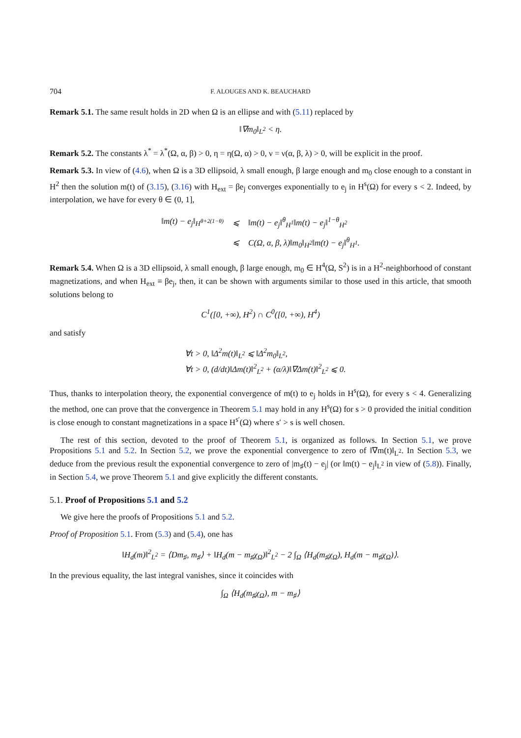704 F. ALOUGES AND K. BEAUCHARD
Remark 5.1. The same result holds in 2D when Ω is an ellipse and with (5.11) replaced by
‖∇m<sub>0</sub>‖<sub>L<sup>2</sup></sub> < η.
Remark 5.2. The constants λ<sup>*</sup> = λ<sup>*</sup>(Ω, α, β) > 0, η = η(Ω, α) > 0, ν = ν(α, β, λ) > 0, will be explicit in the proof.
Remark 5.3. In view of (4.6), when Ω is a 3D ellipsoid, λ small enough, β large enough and m<sub>0</sub> close enough to a constant in H<sup>2</sup> then the solution m(t) of (3.15), (3.16) with H<sub>ext</sub> = βe<sub>j</sub> converges exponentially to e<sub>j</sub> in H<sup>s</sup>(Ω) for every s < 2. Indeed, by interpolation, we have for every θ ∈ (0, 1],
| ‖m(t) − e<sub>j</sub>‖<sub>H<sup>θ+2(1−θ)</sup></sub> | ⩽ | ‖m(t) − e<sub>j</sub>‖<sup>θ</sup><sub>H<sup>1</sup></sub>‖m(t) − e<sub>j</sub>‖<sup>1−θ</sup><sub>H<sup>2</sup></sub> |
| | ⩽ | C(Ω, α, β, λ)‖m<sub>0</sub>‖<sub>H<sup>2</sup></sub>‖m(t) − e<sub>j</sub>‖<sup>θ</sup><sub>H<sup>1</sup></sub>. |
Remark 5.4. When Ω is a 3D ellipsoid, λ small enough, β large enough, m<sub>0</sub> ∈ H<sup>4</sup>(Ω, S<sup>2</sup>) is in a H<sup>2</sup>-neighborhood of constant magnetizations, and when H<sub>ext</sub> ≡ βe<sub>j</sub>, then, it can be shown with arguments similar to those used in this article, that smooth solutions belong to
C<sup>1</sup>([0, +∞), H<sup>2</sup>) ∩ C<sup>0</sup>([0, +∞), H<sup>4</sup>)
and satisfy
∀t > 0, ‖Δ<sup>2</sup>m(t)‖<sub>L<sup>2</sup></sub> ⩽ ‖Δ<sup>2</sup>m<sub>0</sub>‖<sub>L<sup>2</sup></sub>,
∀t > 0, (d/dt)‖Δm(t)‖<sup>2</sup><sub>L<sup>2</sup></sub> + (α/λ)‖∇Δm(t)‖<sup>2</sup><sub>L<sup>2</sup></sub> ⩽ 0.
Thus, thanks to interpolation theory, the exponential convergence of m(t) to e<sub>j</sub> holds in H<sup>s</sup>(Ω), for every s < 4. Generalizing the method, one can prove that the convergence in Theorem 5.1 may hold in any H<sup>s</sup>(Ω) for s > 0 provided the initial condition is close enough to constant magnetizations in a space H<sup>s′</sup>(Ω) where s′ > s is well chosen.
The rest of this section, devoted to the proof of Theorem 5.1, is organized as follows. In Section 5.1, we prove Propositions 5.1 and 5.2. In Section 5.2, we prove the exponential convergence to zero of ‖∇m(t)‖<sub>L<sup>2</sup></sub>. In Section 5.3, we deduce from the previous result the exponential convergence to zero of |m<sub>♯</sub>(t) − e<sub>j</sub>| (or ‖m(t) − e<sub>j</sub>‖<sub>L<sup>2</sup></sub> in view of (5.8)). Finally, in Section 5.4, we prove Theorem 5.1 and give explicitly the different constants.
5.1. Proof of Propositions 5.1 and 5.2
We give here the proofs of Propositions 5.1 and 5.2.
Proof of Proposition 5.1. From (5.3) and (5.4), one has
‖H<sub>d</sub>(m)‖<sup>2</sup><sub>L<sup>2</sup></sub> = ⟨Dm<sub>♯</sub>, m<sub>♯</sub>⟩ + ‖H<sub>d</sub>(m − m<sub>♯</sub>χ<sub>Ω</sub>)‖<sup>2</sup><sub>L<sup>2</sup></sub> − 2 ∫<sub>Ω</sub> ⟨H<sub>d</sub>(m<sub>♯</sub>χ<sub>Ω</sub>), H<sub>d</sub>(m − m<sub>♯</sub>χ<sub>Ω</sub>)⟩.
In the previous equality, the last integral vanishes, since it coincides with
∫<sub>Ω</sub> ⟨H<sub>d</sub>(m<sub>♯</sub>χ<sub>Ω</sub>), m − m<sub>♯</sub>⟩